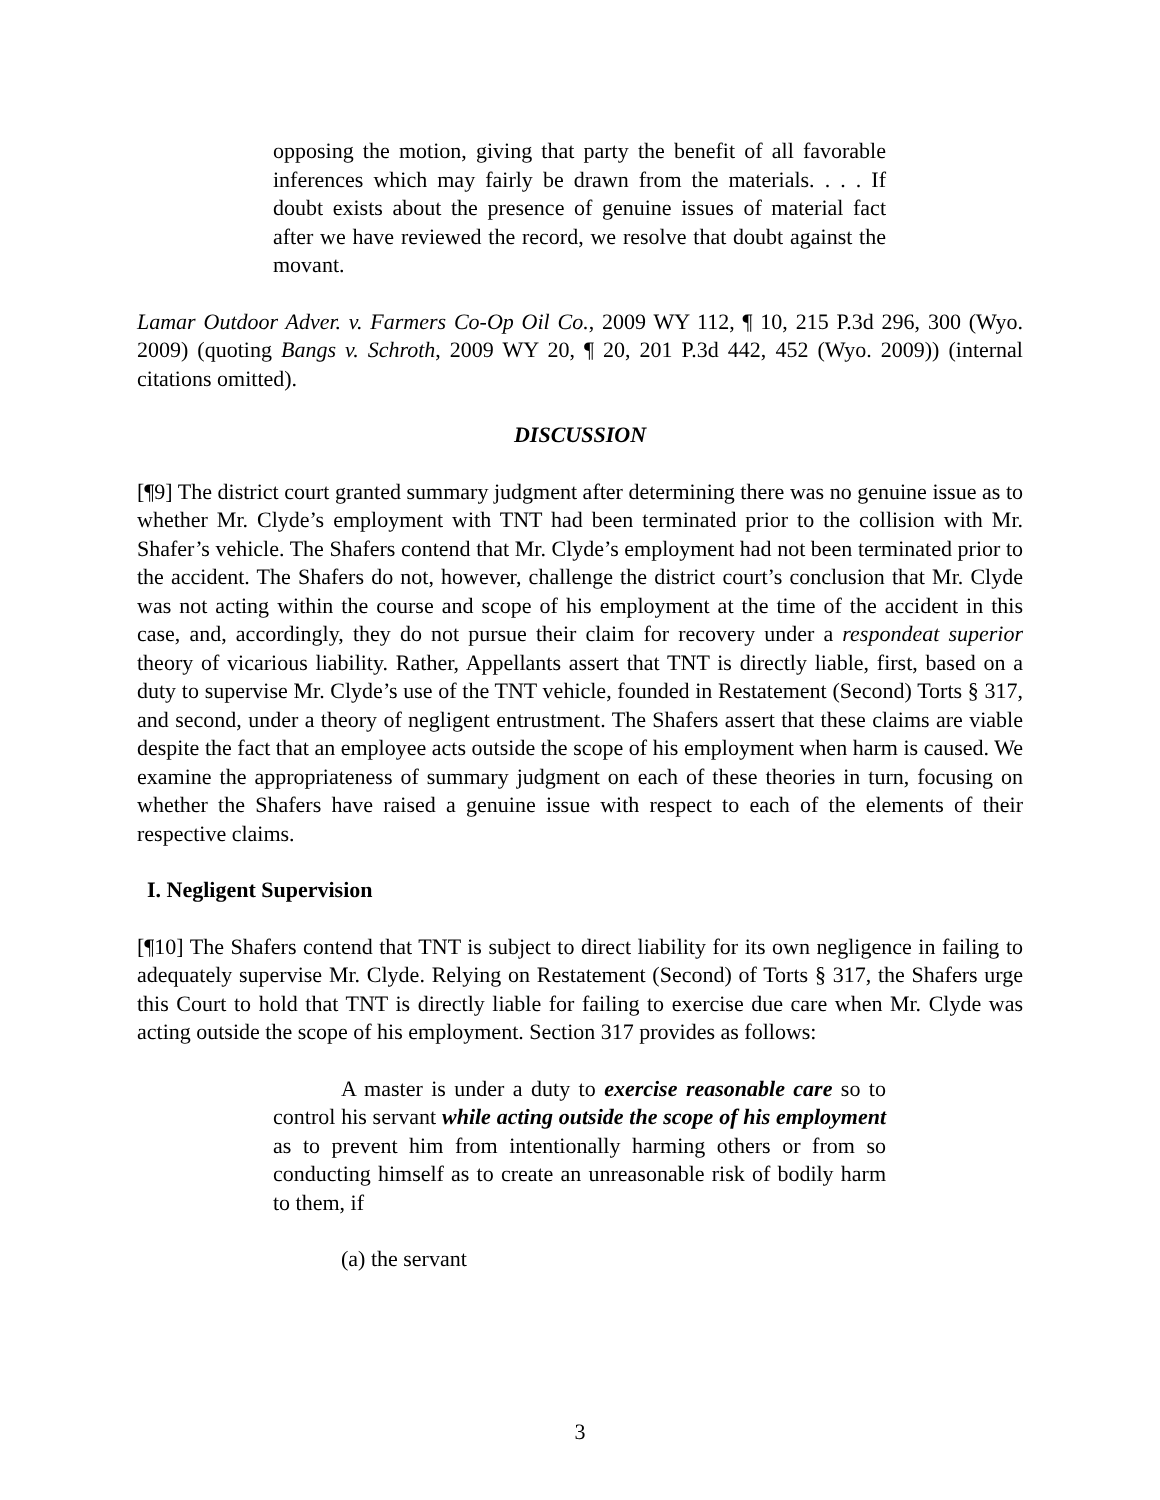opposing the motion, giving that party the benefit of all favorable inferences which may fairly be drawn from the materials. . . . If doubt exists about the presence of genuine issues of material fact after we have reviewed the record, we resolve that doubt against the movant.
Lamar Outdoor Adver. v. Farmers Co-Op Oil Co., 2009 WY 112, ¶ 10, 215 P.3d 296, 300 (Wyo. 2009) (quoting Bangs v. Schroth, 2009 WY 20, ¶ 20, 201 P.3d 442, 452 (Wyo. 2009)) (internal citations omitted).
DISCUSSION
[¶9] The district court granted summary judgment after determining there was no genuine issue as to whether Mr. Clyde’s employment with TNT had been terminated prior to the collision with Mr. Shafer’s vehicle. The Shafers contend that Mr. Clyde’s employment had not been terminated prior to the accident. The Shafers do not, however, challenge the district court’s conclusion that Mr. Clyde was not acting within the course and scope of his employment at the time of the accident in this case, and, accordingly, they do not pursue their claim for recovery under a respondeat superior theory of vicarious liability. Rather, Appellants assert that TNT is directly liable, first, based on a duty to supervise Mr. Clyde’s use of the TNT vehicle, founded in Restatement (Second) Torts § 317, and second, under a theory of negligent entrustment. The Shafers assert that these claims are viable despite the fact that an employee acts outside the scope of his employment when harm is caused. We examine the appropriateness of summary judgment on each of these theories in turn, focusing on whether the Shafers have raised a genuine issue with respect to each of the elements of their respective claims.
I. Negligent Supervision
[¶10] The Shafers contend that TNT is subject to direct liability for its own negligence in failing to adequately supervise Mr. Clyde. Relying on Restatement (Second) of Torts § 317, the Shafers urge this Court to hold that TNT is directly liable for failing to exercise due care when Mr. Clyde was acting outside the scope of his employment. Section 317 provides as follows:
A master is under a duty to exercise reasonable care so to control his servant while acting outside the scope of his employment as to prevent him from intentionally harming others or from so conducting himself as to create an unreasonable risk of bodily harm to them, if
(a) the servant
3